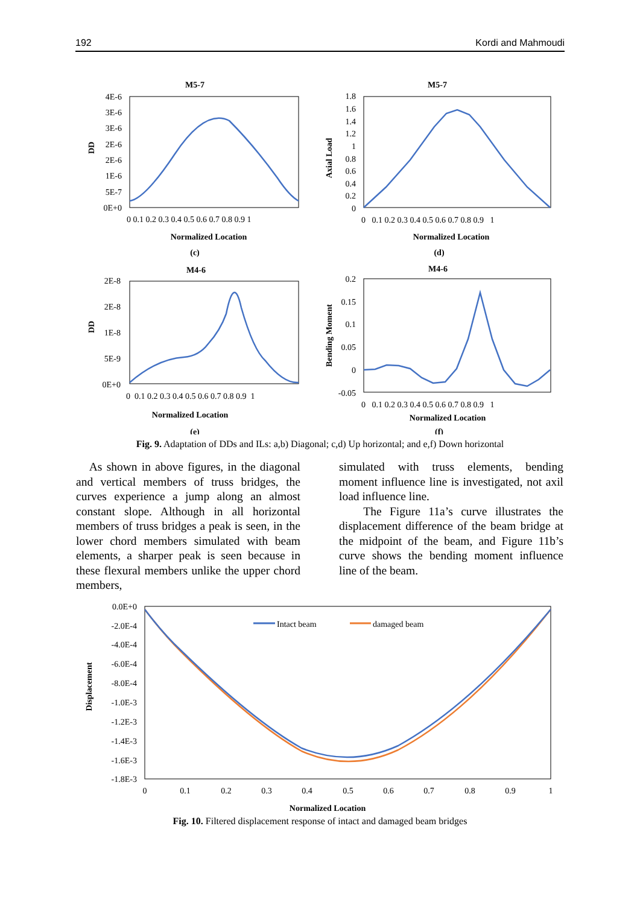192 Kordi and Mahmoudi
M5-7
M5-7
M4-6
M4-6
Normalized Location
Normalized Location
Normalized Location
Normalized Location
(c)
(d)
(e)
(f)
DD
Axial Load
DD
Bending Moment
4E-6
3E-6
3E-6
2E-6
2E-6
1E-6
5E-7
0E+0
1.8
1.6
1.4
1.2
1
0.8
0.6
0.4
0.2
0
2E-8
2E-8
1E-8
5E-9
0E+0
0.2
0.15
0.1
0.05
0
-0.05
0 0.1 0.2 0.3 0.4 0.5 0.6 0.7 0.8 0.9 1
0 0.1 0.2 0.3 0.4 0.5 0.6 0.7 0.8 0.9 1
0 0.1 0.2 0.3 0.4 0.5 0.6 0.7 0.8 0.9 1
0 0.1 0.2 0.3 0.4 0.5 0.6 0.7 0.8 0.9 1
Fig. 9. Adaptation of DDs and ILs: a,b) Diagonal; c,d) Up horizontal; and e,f) Down horizontal
As shown in above figures, in the diagonal and vertical members of truss bridges, the curves experience a jump along an almost constant slope. Although in all horizontal members of truss bridges a peak is seen, in the lower chord members simulated with beam elements, a sharper peak is seen because in these flexural members unlike the upper chord members,
simulated with truss elements, bending moment influence line is investigated, not axil load influence line.
The Figure 11a’s curve illustrates the displacement difference of the beam bridge at the midpoint of the beam, and Figure 11b’s curve shows the bending moment influence line of the beam.
Intact beam
damaged beam
0.0E+0
-2.0E-4
-4.0E-4
-6.0E-4
-8.0E-4
-1.0E-3
-1.2E-3
-1.4E-3
-1.6E-3
-1.8E-3
0
0.1
0.2
0.3
0.4
0.5
0.6
0.7
0.8
0.9
1
Normalized Location
Displacement
Fig. 10. Filtered displacement response of intact and damaged beam bridges